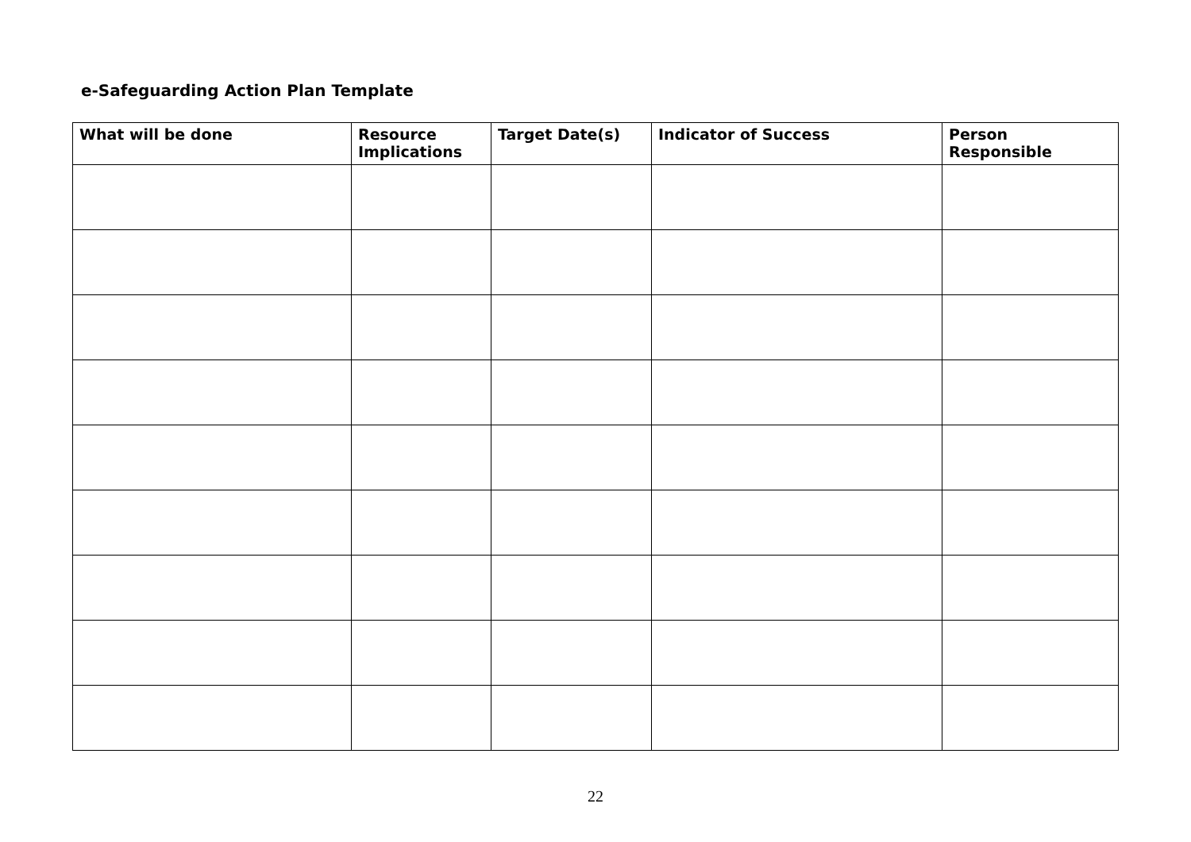e-Safeguarding Action Plan Template
| What will be done | Resource Implications | Target Date(s) | Indicator of Success | Person Responsible |
| --- | --- | --- | --- | --- |
22